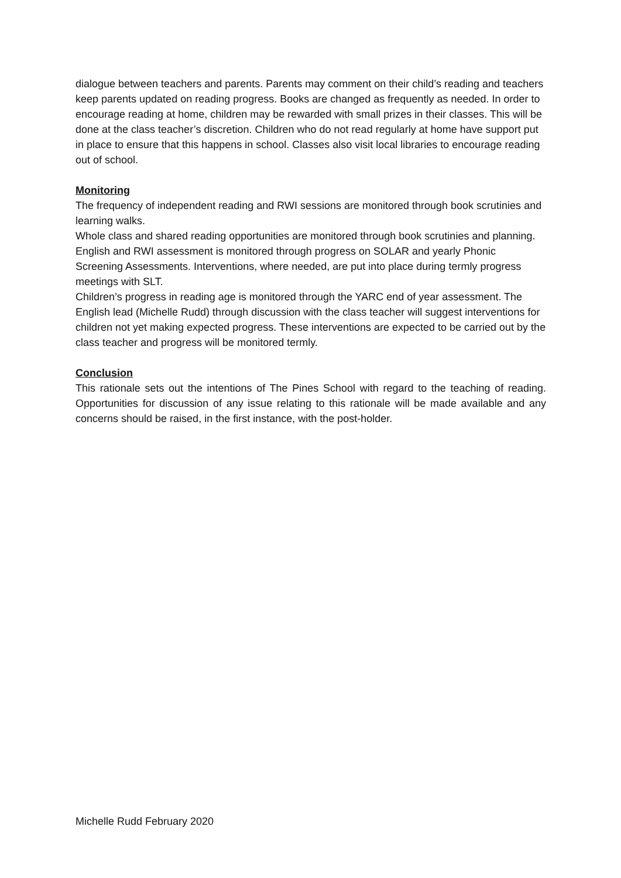dialogue between teachers and parents. Parents may comment on their child’s reading and teachers keep parents updated on reading progress. Books are changed as frequently as needed. In order to encourage reading at home, children may be rewarded with small prizes in their classes. This will be done at the class teacher’s discretion. Children who do not read regularly at home have support put in place to ensure that this happens in school. Classes also visit local libraries to encourage reading out of school.
Monitoring
The frequency of independent reading and RWI sessions are monitored through book scrutinies and learning walks.
Whole class and shared reading opportunities are monitored through book scrutinies and planning.
English and RWI assessment is monitored through progress on SOLAR and yearly Phonic Screening Assessments. Interventions, where needed, are put into place during termly progress meetings with SLT.
Children’s progress in reading age is monitored through the YARC end of year assessment. The English lead (Michelle Rudd) through discussion with the class teacher will suggest interventions for children not yet making expected progress. These interventions are expected to be carried out by the class teacher and progress will be monitored termly.
Conclusion
This rationale sets out the intentions of The Pines School with regard to the teaching of reading. Opportunities for discussion of any issue relating to this rationale will be made available and any concerns should be raised, in the first instance, with the post-holder.
Michelle Rudd February 2020